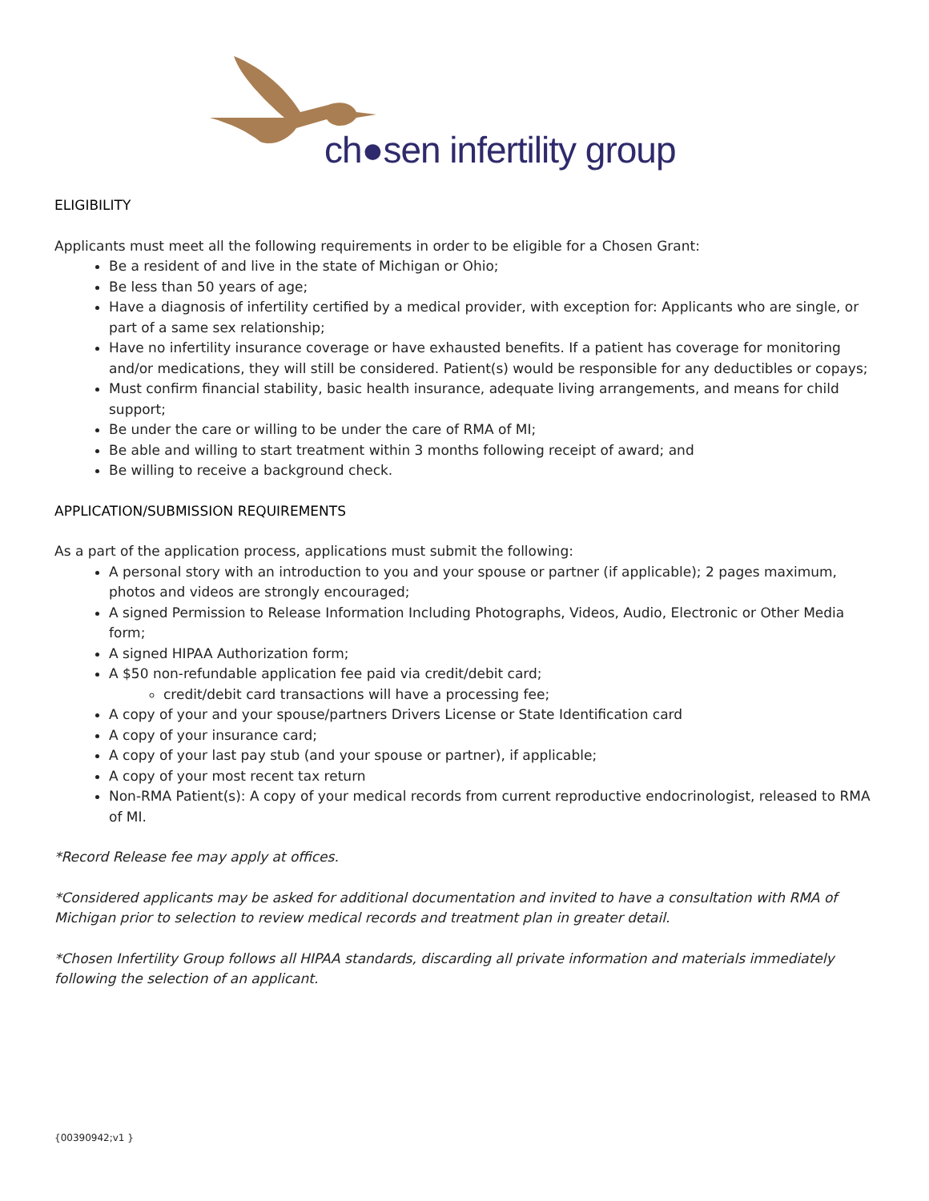ch●sen infertility group
ELIGIBILITY
Applicants must meet all the following requirements in order to be eligible for a Chosen Grant:
Be a resident of and live in the state of Michigan or Ohio;
Be less than 50 years of age;
Have a diagnosis of infertility certified by a medical provider, with exception for: Applicants who are single, or part of a same sex relationship;
Have no infertility insurance coverage or have exhausted benefits. If a patient has coverage for monitoring and/or medications, they will still be considered. Patient(s) would be responsible for any deductibles or copays;
Must confirm financial stability, basic health insurance, adequate living arrangements, and means for child support;
Be under the care or willing to be under the care of RMA of MI;
Be able and willing to start treatment within 3 months following receipt of award; and
Be willing to receive a background check.
APPLICATION/SUBMISSION REQUIREMENTS
As a part of the application process, applications must submit the following:
A personal story with an introduction to you and your spouse or partner (if applicable); 2 pages maximum, photos and videos are strongly encouraged;
A signed Permission to Release Information Including Photographs, Videos, Audio, Electronic or Other Media form;
A signed HIPAA Authorization form;
A $50 non-refundable application fee paid via credit/debit card;
credit/debit card transactions will have a processing fee;
A copy of your and your spouse/partners Drivers License or State Identification card
A copy of your insurance card;
A copy of your last pay stub (and your spouse or partner), if applicable;
A copy of your most recent tax return
Non-RMA Patient(s): A copy of your medical records from current reproductive endocrinologist, released to RMA of MI.
*Record Release fee may apply at offices.
*Considered applicants may be asked for additional documentation and invited to have a consultation with RMA of Michigan prior to selection to review medical records and treatment plan in greater detail.
*Chosen Infertility Group follows all HIPAA standards, discarding all private information and materials immediately following the selection of an applicant.
{00390942;v1 }